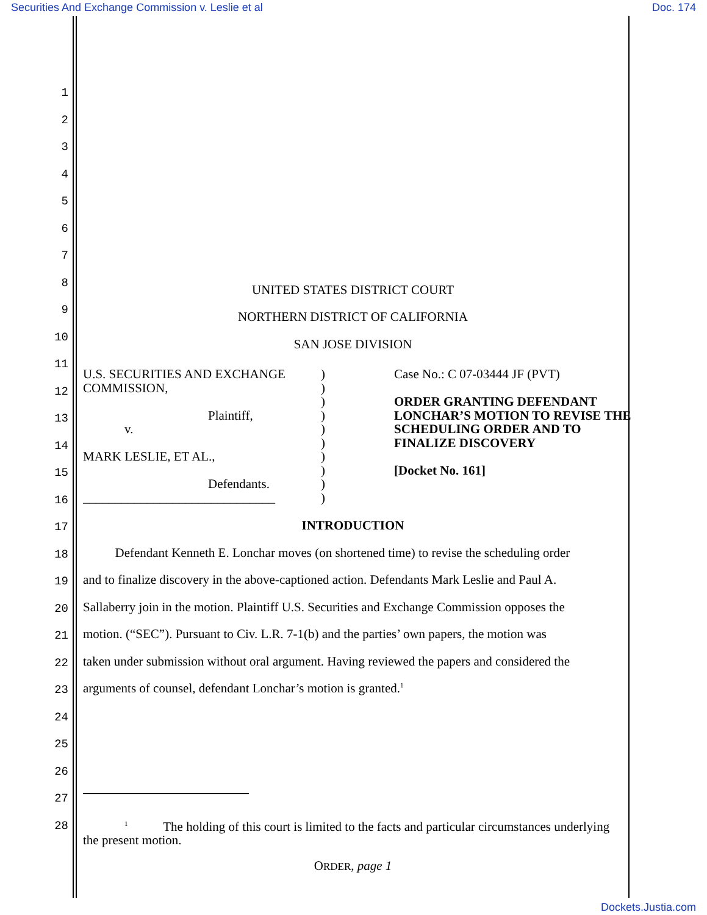Securities And Exchange Commission v. Leslie et al Doc. 174
1
2
3
4
5
6
7
8
UNITED STATES DISTRICT COURT
9
NORTHERN DISTRICT OF CALIFORNIA
10
SAN JOSE DIVISION
11
12
13
14
15
16
U.S. SECURITIES AND EXCHANGE
COMMISSION,
Plaintiff,
v.
MARK LESLIE, ET AL.,
Defendants.
______________________________
)
)
)
)
)
)
)
)
)
)
Case No.: C 07-03444 JF (PVT)
ORDER GRANTING DEFENDANT LONCHAR’S MOTION TO REVISE THE SCHEDULING ORDER AND TO FINALIZE DISCOVERY
[Docket No. 161]
17
INTRODUCTION
18
Defendant Kenneth E. Lonchar moves (on shortened time) to revise the scheduling order
19
and to finalize discovery in the above-captioned action. Defendants Mark Leslie and Paul A.
20
Sallaberry join in the motion. Plaintiff U.S. Securities and Exchange Commission opposes the
21
motion. (“SEC”). Pursuant to Civ. L.R. 7-1(b) and the parties’ own papers, the motion was
22
taken under submission without oral argument. Having reviewed the papers and considered the
23
arguments of counsel, defendant Lonchar’s motion is granted.<sup>1</sup>
24
25
26
27
28
<sup>1</sup> The holding of this court is limited to the facts and particular circumstances underlying the present motion.
ORDER, page 1
Dockets.Justia.com